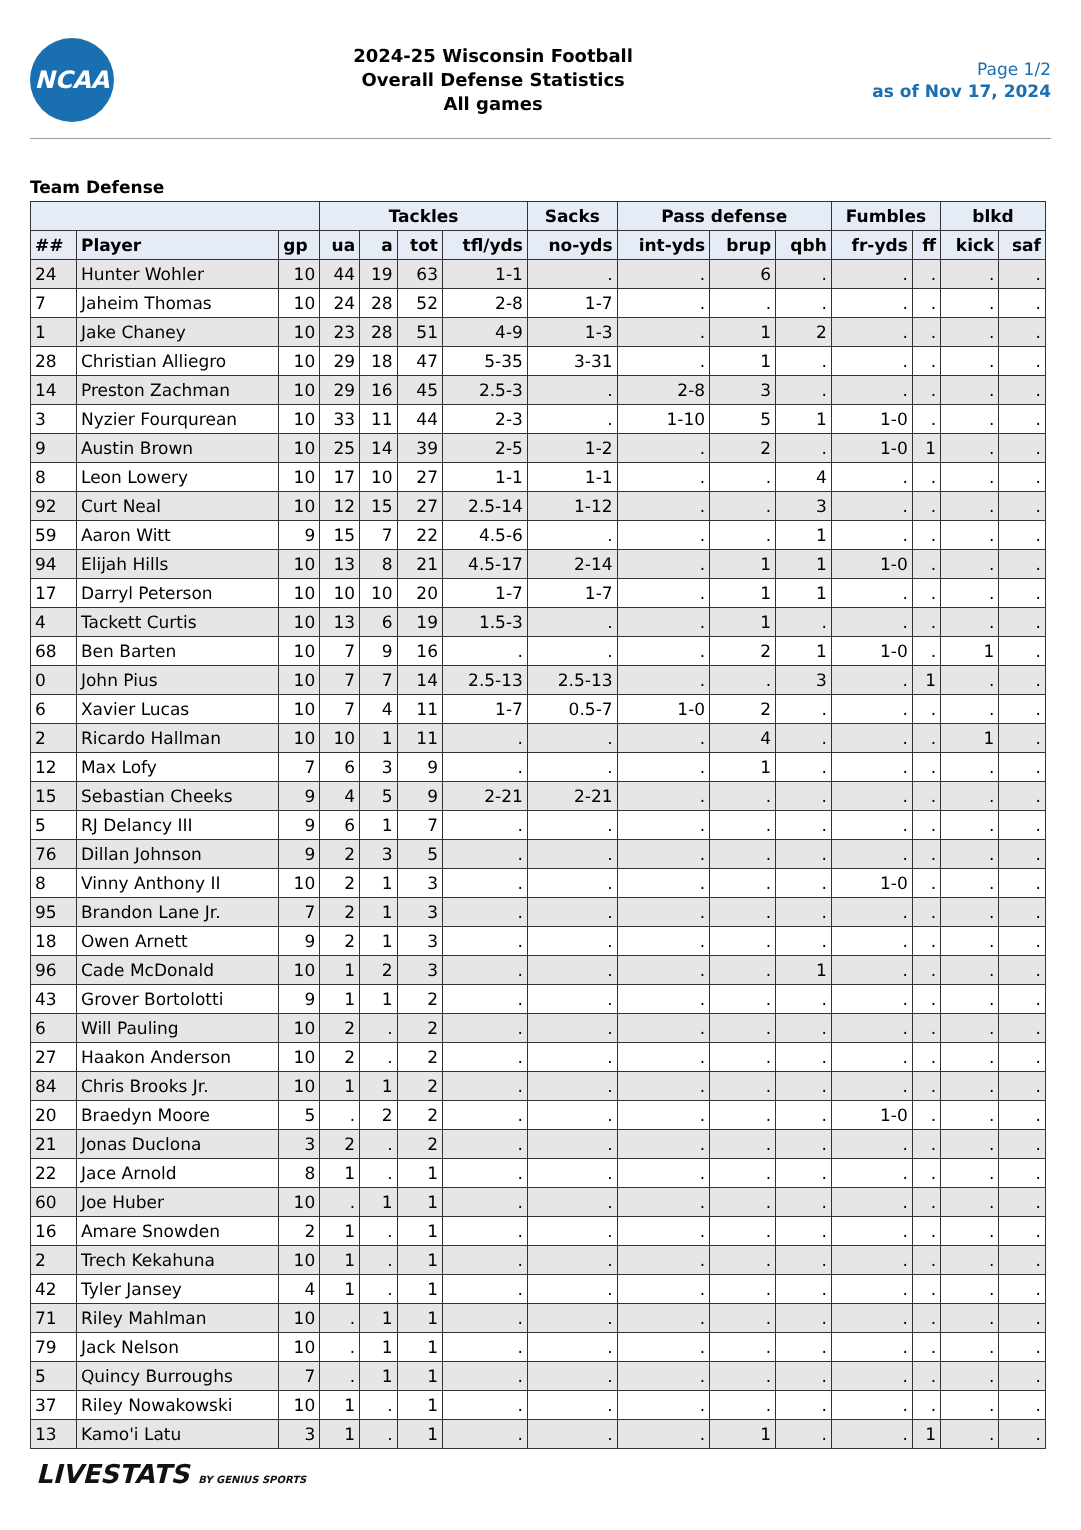NCAA
2024-25 Wisconsin Football
Overall Defense Statistics
All games
Page 1/2
as of Nov 17, 2024
Team Defense
| | | | Tackles | | | | Sacks | Pass defense | | | Fumbles | | blkd | |
| --- | --- | --- | --- | --- | --- | --- | --- | --- | --- | --- | --- | --- | --- | --- |
| ## | Player | gp | ua | a | tot | tfl/yds | no-yds | int-yds | brup | qbh | fr-yds | ff | kick | saf |
| 24 | Hunter Wohler | 10 | 44 | 19 | 63 | 1-1 | . | . | 6 | . | . | . | . | . |
| 7 | Jaheim Thomas | 10 | 24 | 28 | 52 | 2-8 | 1-7 | . | . | . | . | . | . | . |
| 1 | Jake Chaney | 10 | 23 | 28 | 51 | 4-9 | 1-3 | . | 1 | 2 | . | . | . | . |
| 28 | Christian Alliegro | 10 | 29 | 18 | 47 | 5-35 | 3-31 | . | 1 | . | . | . | . | . |
| 14 | Preston Zachman | 10 | 29 | 16 | 45 | 2.5-3 | . | 2-8 | 3 | . | . | . | . | . |
| 3 | Nyzier Fourqurean | 10 | 33 | 11 | 44 | 2-3 | . | 1-10 | 5 | 1 | 1-0 | . | . | . |
| 9 | Austin Brown | 10 | 25 | 14 | 39 | 2-5 | 1-2 | . | 2 | . | 1-0 | 1 | . | . |
| 8 | Leon Lowery | 10 | 17 | 10 | 27 | 1-1 | 1-1 | . | . | 4 | . | . | . | . |
| 92 | Curt Neal | 10 | 12 | 15 | 27 | 2.5-14 | 1-12 | . | . | 3 | . | . | . | . |
| 59 | Aaron Witt | 9 | 15 | 7 | 22 | 4.5-6 | . | . | . | 1 | . | . | . | . |
| 94 | Elijah Hills | 10 | 13 | 8 | 21 | 4.5-17 | 2-14 | . | 1 | 1 | 1-0 | . | . | . |
| 17 | Darryl Peterson | 10 | 10 | 10 | 20 | 1-7 | 1-7 | . | 1 | 1 | . | . | . | . |
| 4 | Tackett Curtis | 10 | 13 | 6 | 19 | 1.5-3 | . | . | 1 | . | . | . | . | . |
| 68 | Ben Barten | 10 | 7 | 9 | 16 | . | . | . | 2 | 1 | 1-0 | . | 1 | . |
| 0 | John Pius | 10 | 7 | 7 | 14 | 2.5-13 | 2.5-13 | . | . | 3 | . | 1 | . | . |
| 6 | Xavier Lucas | 10 | 7 | 4 | 11 | 1-7 | 0.5-7 | 1-0 | 2 | . | . | . | . | . |
| 2 | Ricardo Hallman | 10 | 10 | 1 | 11 | . | . | . | 4 | . | . | . | 1 | . |
| 12 | Max Lofy | 7 | 6 | 3 | 9 | . | . | . | 1 | . | . | . | . | . |
| 15 | Sebastian Cheeks | 9 | 4 | 5 | 9 | 2-21 | 2-21 | . | . | . | . | . | . | . |
| 5 | RJ Delancy III | 9 | 6 | 1 | 7 | . | . | . | . | . | . | . | . | . |
| 76 | Dillan Johnson | 9 | 2 | 3 | 5 | . | . | . | . | . | . | . | . | . |
| 8 | Vinny Anthony II | 10 | 2 | 1 | 3 | . | . | . | . | . | 1-0 | . | . | . |
| 95 | Brandon Lane Jr. | 7 | 2 | 1 | 3 | . | . | . | . | . | . | . | . | . |
| 18 | Owen Arnett | 9 | 2 | 1 | 3 | . | . | . | . | . | . | . | . | . |
| 96 | Cade McDonald | 10 | 1 | 2 | 3 | . | . | . | . | 1 | . | . | . | . |
| 43 | Grover Bortolotti | 9 | 1 | 1 | 2 | . | . | . | . | . | . | . | . | . |
| 6 | Will Pauling | 10 | 2 | . | 2 | . | . | . | . | . | . | . | . | . |
| 27 | Haakon Anderson | 10 | 2 | . | 2 | . | . | . | . | . | . | . | . | . |
| 84 | Chris Brooks Jr. | 10 | 1 | 1 | 2 | . | . | . | . | . | . | . | . | . |
| 20 | Braedyn Moore | 5 | . | 2 | 2 | . | . | . | . | . | 1-0 | . | . | . |
| 21 | Jonas Duclona | 3 | 2 | . | 2 | . | . | . | . | . | . | . | . | . |
| 22 | Jace Arnold | 8 | 1 | . | 1 | . | . | . | . | . | . | . | . | . |
| 60 | Joe Huber | 10 | . | 1 | 1 | . | . | . | . | . | . | . | . | . |
| 16 | Amare Snowden | 2 | 1 | . | 1 | . | . | . | . | . | . | . | . | . |
| 2 | Trech Kekahuna | 10 | 1 | . | 1 | . | . | . | . | . | . | . | . | . |
| 42 | Tyler Jansey | 4 | 1 | . | 1 | . | . | . | . | . | . | . | . | . |
| 71 | Riley Mahlman | 10 | . | 1 | 1 | . | . | . | . | . | . | . | . | . |
| 79 | Jack Nelson | 10 | . | 1 | 1 | . | . | . | . | . | . | . | . | . |
| 5 | Quincy Burroughs | 7 | . | 1 | 1 | . | . | . | . | . | . | . | . | . |
| 37 | Riley Nowakowski | 10 | 1 | . | 1 | . | . | . | . | . | . | . | . | . |
| 13 | Kamo'i Latu | 3 | 1 | . | 1 | . | . | . | 1 | . | . | 1 | . | . |
LIVESTATS BY GENIUS SPORTS